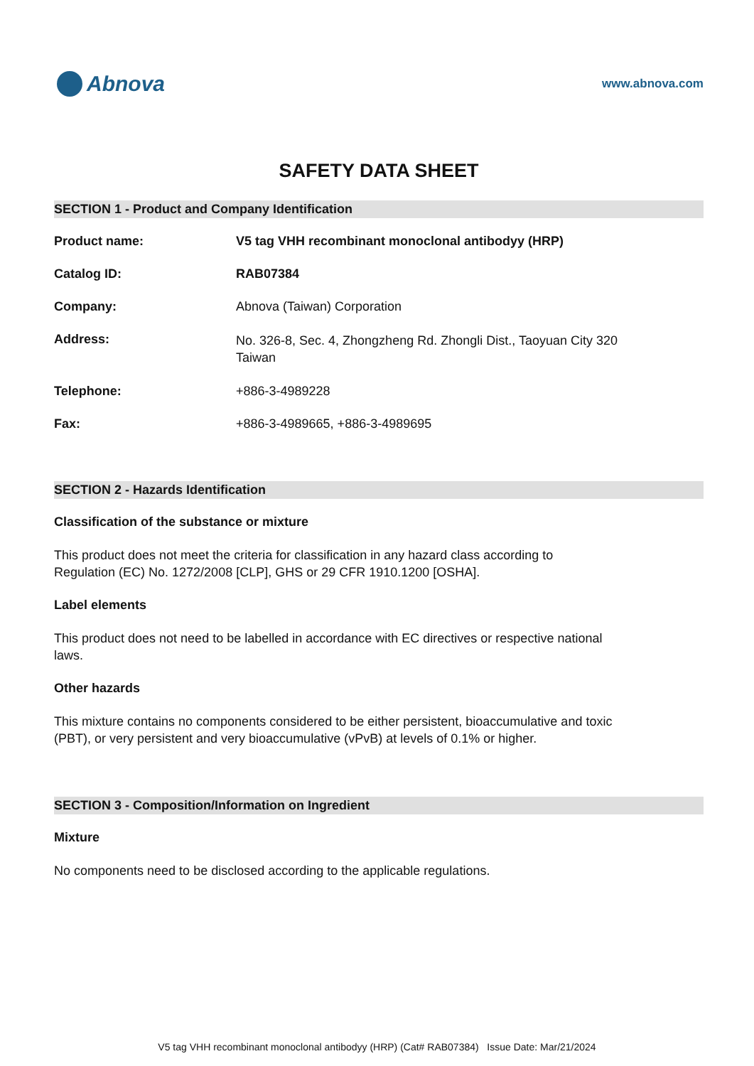Abnova
www.abnova.com
SAFETY DATA SHEET
SECTION 1 - Product and Company Identification
Product name: V5 tag VHH recombinant monoclonal antibodyy (HRP)
Catalog ID: RAB07384
Company: Abnova (Taiwan) Corporation
Address:
No. 326-8, Sec. 4, Zhongzheng Rd. Zhongli Dist., Taoyuan City 320
Taiwan
Telephone: +886-3-4989228
Fax: +886-3-4989665, +886-3-4989695
SECTION 2 - Hazards Identification
Classification of the substance or mixture
This product does not meet the criteria for classification in any hazard class according to Regulation (EC) No. 1272/2008 [CLP], GHS or 29 CFR 1910.1200 [OSHA].
Label elements
This product does not need to be labelled in accordance with EC directives or respective national laws.
Other hazards
This mixture contains no components considered to be either persistent, bioaccumulative and toxic (PBT), or very persistent and very bioaccumulative (vPvB) at levels of 0.1% or higher.
SECTION 3 - Composition/Information on Ingredient
Mixture
No components need to be disclosed according to the applicable regulations.
V5 tag VHH recombinant monoclonal antibodyy (HRP) (Cat# RAB07384) Issue Date: Mar/21/2024